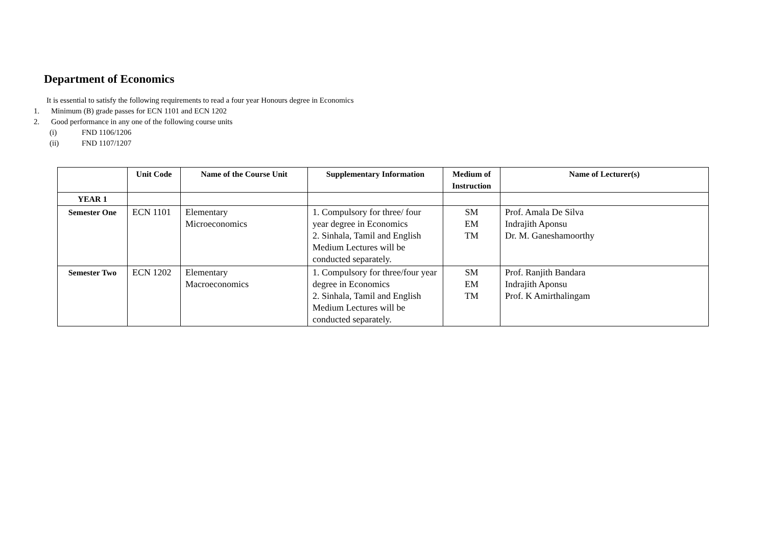Department of Economics
It is essential to satisfy the following requirements to read a four year Honours degree in Economics
1. Minimum (B) grade passes for ECN 1101 and ECN 1202
2. Good performance in any one of the following course units
(i) FND 1106/1206
(ii) FND 1107/1207
| | Unit Code | Name of the Course Unit | Supplementary Information | Medium of Instruction | Name of Lecturer(s) |
| --- | --- | --- | --- | --- | --- |
| YEAR 1 | | | | | |
| Semester One | ECN 1101 | Elementary Microeconomics | 1. Compulsory for three/ four year degree in Economics 2. Sinhala, Tamil and English Medium Lectures will be conducted separately. | SM EM TM | Prof. Amala De Silva Indrajith Aponsu Dr. M. Ganeshamoorthy |
| Semester Two | ECN 1202 | Elementary Macroeconomics | 1. Compulsory for three/four year degree in Economics 2. Sinhala, Tamil and English Medium Lectures will be conducted separately. | SM EM TM | Prof. Ranjith Bandara Indrajith Aponsu Prof. K Amirthalingam |